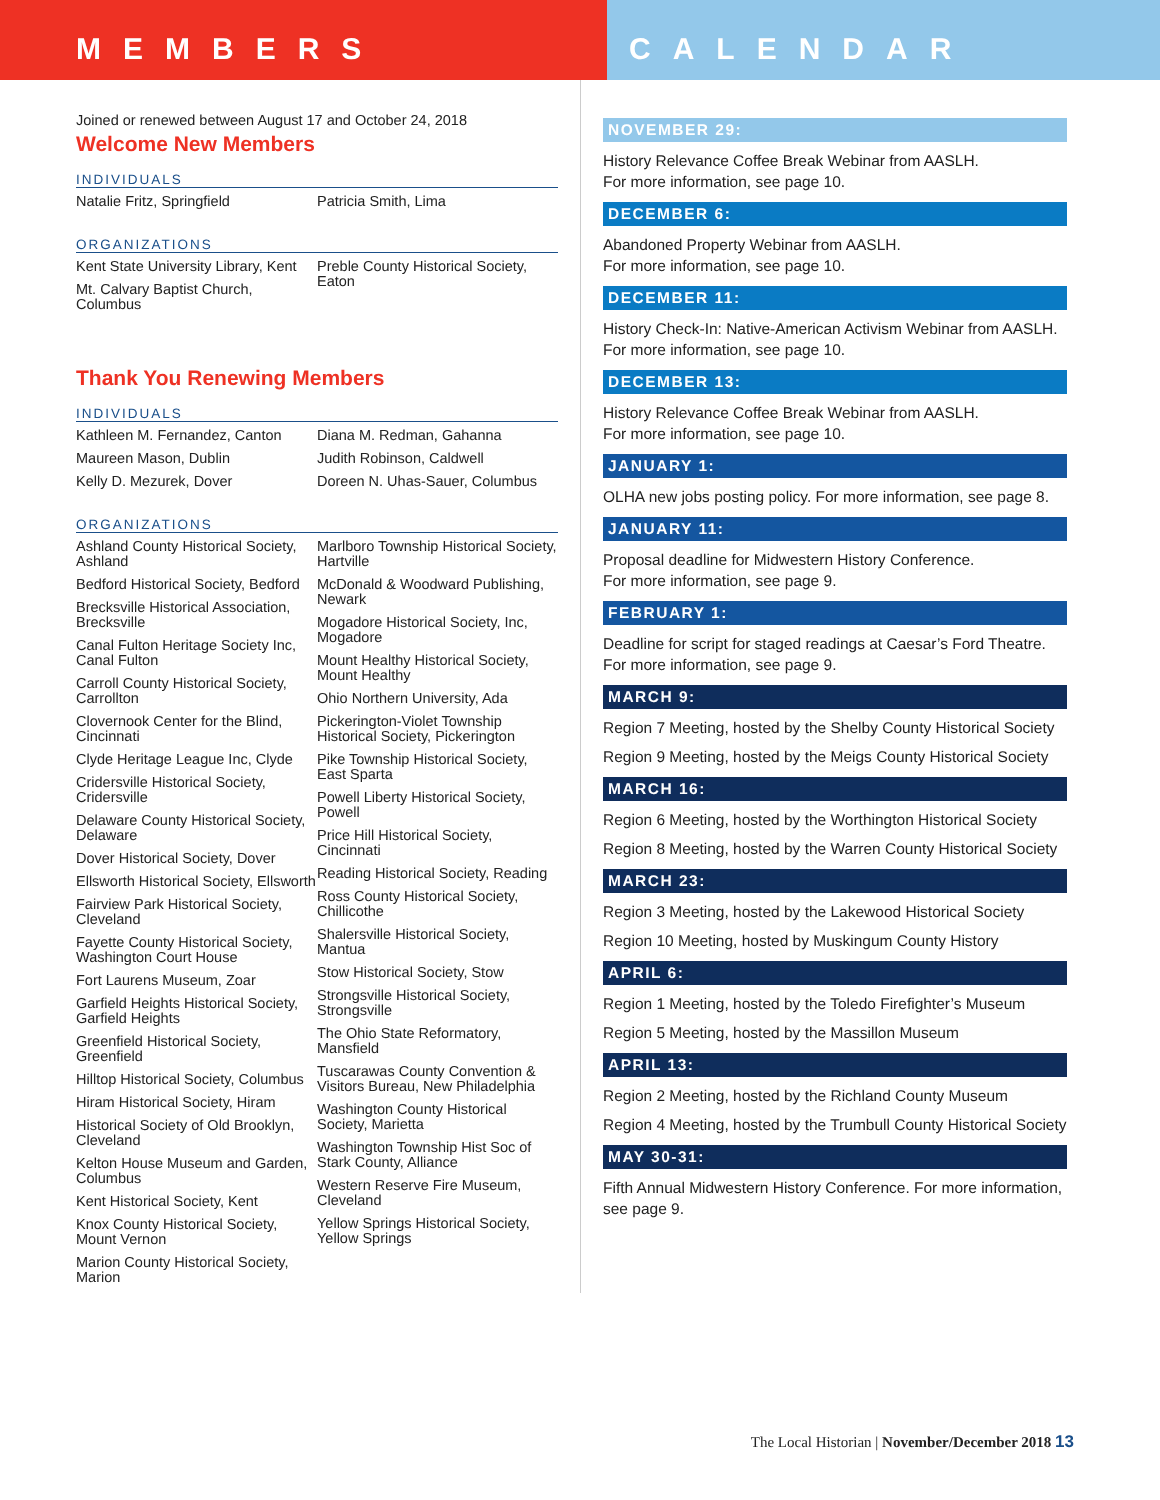MEMBERS CALENDAR
Joined or renewed between August 17 and October 24, 2018
Welcome New Members
INDIVIDUALS
Natalie Fritz, Springfield Patricia Smith, Lima
ORGANIZATIONS
Kent State University Library, Kent
Mt. Calvary Baptist Church, Columbus
Preble County Historical Society, Eaton
Thank You Renewing Members
INDIVIDUALS
Kathleen M. Fernandez, Canton
Maureen Mason, Dublin
Kelly D. Mezurek, Dover
Diana M. Redman, Gahanna
Judith Robinson, Caldwell
Doreen N. Uhas-Sauer, Columbus
ORGANIZATIONS
Ashland County Historical Society, Ashland
Bedford Historical Society, Bedford
Brecksville Historical Association, Brecksville
Canal Fulton Heritage Society Inc, Canal Fulton
Carroll County Historical Society, Carrollton
Clovernook Center for the Blind, Cincinnati
Clyde Heritage League Inc, Clyde
Cridersville Historical Society, Cridersville
Delaware County Historical Society, Delaware
Dover Historical Society, Dover
Ellsworth Historical Society, Ellsworth
Fairview Park Historical Society, Cleveland
Fayette County Historical Society, Washington Court House
Fort Laurens Museum, Zoar
Garfield Heights Historical Society, Garfield Heights
Greenfield Historical Society, Greenfield
Hilltop Historical Society, Columbus
Hiram Historical Society, Hiram
Historical Society of Old Brooklyn, Cleveland
Kelton House Museum and Garden, Columbus
Kent Historical Society, Kent
Knox County Historical Society, Mount Vernon
Marion County Historical Society, Marion
Marlboro Township Historical Society, Hartville
McDonald & Woodward Publishing, Newark
Mogadore Historical Society, Inc, Mogadore
Mount Healthy Historical Society, Mount Healthy
Ohio Northern University, Ada
Pickerington-Violet Township Historical Society, Pickerington
Pike Township Historical Society, East Sparta
Powell Liberty Historical Society, Powell
Price Hill Historical Society, Cincinnati
Reading Historical Society, Reading
Ross County Historical Society, Chillicothe
Shalersville Historical Society, Mantua
Stow Historical Society, Stow
Strongsville Historical Society, Strongsville
The Ohio State Reformatory, Mansfield
Tuscarawas County Convention & Visitors Bureau, New Philadelphia
Washington County Historical Society, Marietta
Washington Township Hist Soc of Stark County, Alliance
Western Reserve Fire Museum, Cleveland
Yellow Springs Historical Society, Yellow Springs
NOVEMBER 29:
History Relevance Coffee Break Webinar from AASLH.
For more information, see page 10.
DECEMBER 6:
Abandoned Property Webinar from AASLH.
For more information, see page 10.
DECEMBER 11:
History Check-In: Native-American Activism Webinar from AASLH. For more information, see page 10.
DECEMBER 13:
History Relevance Coffee Break Webinar from AASLH.
For more information, see page 10.
JANUARY 1:
OLHA new jobs posting policy. For more information, see page 8.
JANUARY 11:
Proposal deadline for Midwestern History Conference.
For more information, see page 9.
FEBRUARY 1:
Deadline for script for staged readings at Caesar’s Ford Theatre. For more information, see page 9.
MARCH 9:
Region 7 Meeting, hosted by the Shelby County Historical Society
Region 9 Meeting, hosted by the Meigs County Historical Society
MARCH 16:
Region 6 Meeting, hosted by the Worthington Historical Society
Region 8 Meeting, hosted by the Warren County Historical Society
MARCH 23:
Region 3 Meeting, hosted by the Lakewood Historical Society
Region 10 Meeting, hosted by Muskingum County History
APRIL 6:
Region 1 Meeting, hosted by the Toledo Firefighter’s Museum
Region 5 Meeting, hosted by the Massillon Museum
APRIL 13:
Region 2 Meeting, hosted by the Richland County Museum
Region 4 Meeting, hosted by the Trumbull County Historical Society
MAY 30-31:
Fifth Annual Midwestern History Conference. For more information, see page 9.
The Local Historian | November/December 2018 13